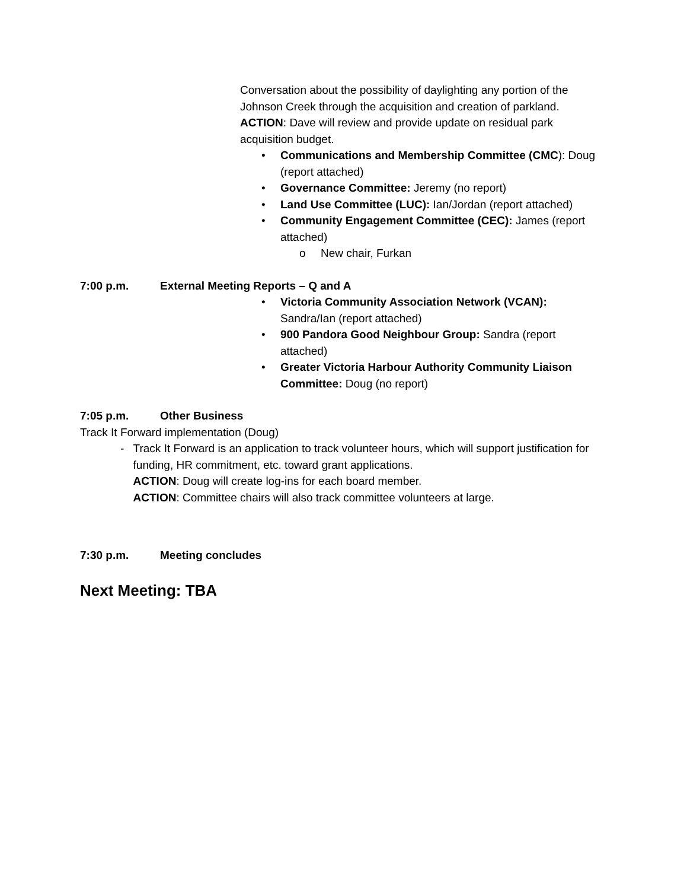Conversation about the possibility of daylighting any portion of the Johnson Creek through the acquisition and creation of parkland.
ACTION: Dave will review and provide update on residual park acquisition budget.
• Communications and Membership Committee (CMC): Doug (report attached)
• Governance Committee: Jeremy (no report)
• Land Use Committee (LUC): Ian/Jordan (report attached)
• Community Engagement Committee (CEC): James (report attached)
o New chair, Furkan
7:00 p.m. External Meeting Reports – Q and A
• Victoria Community Association Network (VCAN): Sandra/Ian (report attached)
• 900 Pandora Good Neighbour Group: Sandra (report attached)
• Greater Victoria Harbour Authority Community Liaison Committee: Doug (no report)
7:05 p.m. Other Business
Track It Forward implementation (Doug)
- Track It Forward is an application to track volunteer hours, which will support justification for funding, HR commitment, etc. toward grant applications.
ACTION: Doug will create log-ins for each board member.
ACTION: Committee chairs will also track committee volunteers at large.
7:30 p.m. Meeting concludes
Next Meeting: TBA